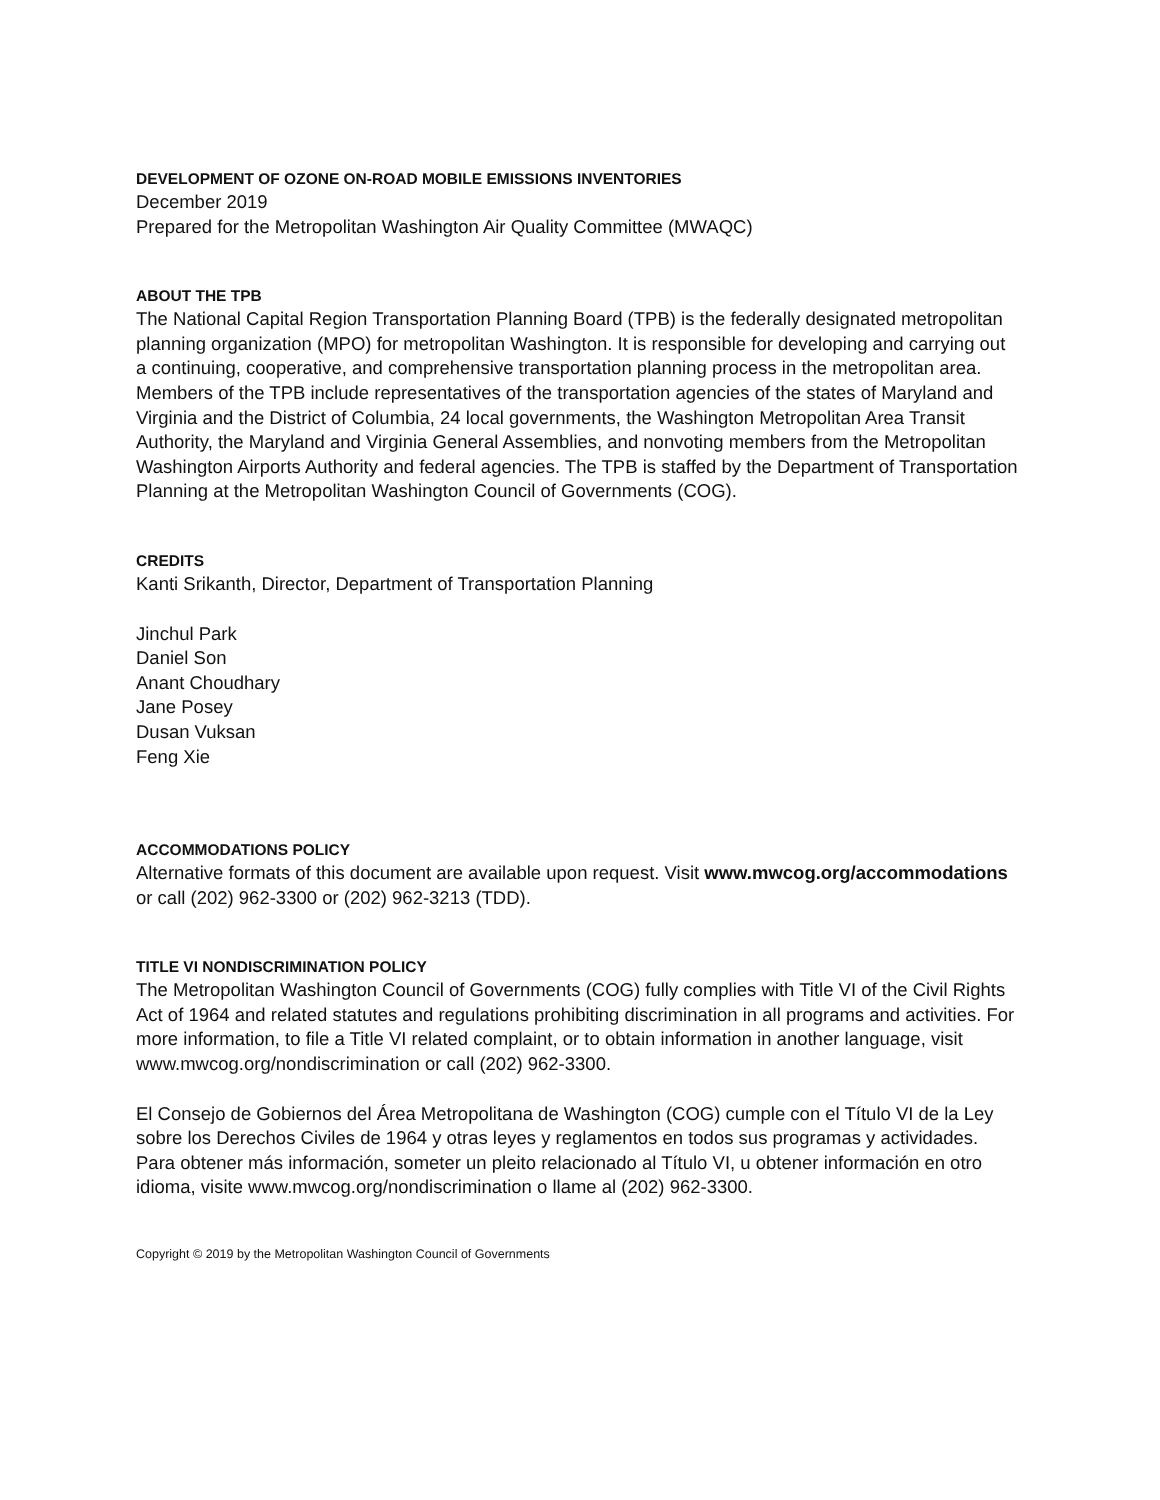DEVELOPMENT OF OZONE ON-ROAD MOBILE EMISSIONS INVENTORIES
December 2019
Prepared for the Metropolitan Washington Air Quality Committee (MWAQC)
ABOUT THE TPB
The National Capital Region Transportation Planning Board (TPB) is the federally designated metropolitan planning organization (MPO) for metropolitan Washington. It is responsible for developing and carrying out a continuing, cooperative, and comprehensive transportation planning process in the metropolitan area. Members of the TPB include representatives of the transportation agencies of the states of Maryland and Virginia and the District of Columbia, 24 local governments, the Washington Metropolitan Area Transit Authority, the Maryland and Virginia General Assemblies, and nonvoting members from the Metropolitan Washington Airports Authority and federal agencies. The TPB is staffed by the Department of Transportation Planning at the Metropolitan Washington Council of Governments (COG).
CREDITS
Kanti Srikanth, Director, Department of Transportation Planning
Jinchul Park
Daniel Son
Anant Choudhary
Jane Posey
Dusan Vuksan
Feng Xie
ACCOMMODATIONS POLICY
Alternative formats of this document are available upon request. Visit www.mwcog.org/accommodations or call (202) 962-3300 or (202) 962-3213 (TDD).
TITLE VI NONDISCRIMINATION POLICY
The Metropolitan Washington Council of Governments (COG) fully complies with Title VI of the Civil Rights Act of 1964 and related statutes and regulations prohibiting discrimination in all programs and activities. For more information, to file a Title VI related complaint, or to obtain information in another language, visit www.mwcog.org/nondiscrimination or call (202) 962-3300.
El Consejo de Gobiernos del Área Metropolitana de Washington (COG) cumple con el Título VI de la Ley sobre los Derechos Civiles de 1964 y otras leyes y reglamentos en todos sus programas y actividades. Para obtener más información, someter un pleito relacionado al Título VI, u obtener información en otro idioma, visite www.mwcog.org/nondiscrimination o llame al (202) 962-3300.
Copyright © 2019 by the Metropolitan Washington Council of Governments